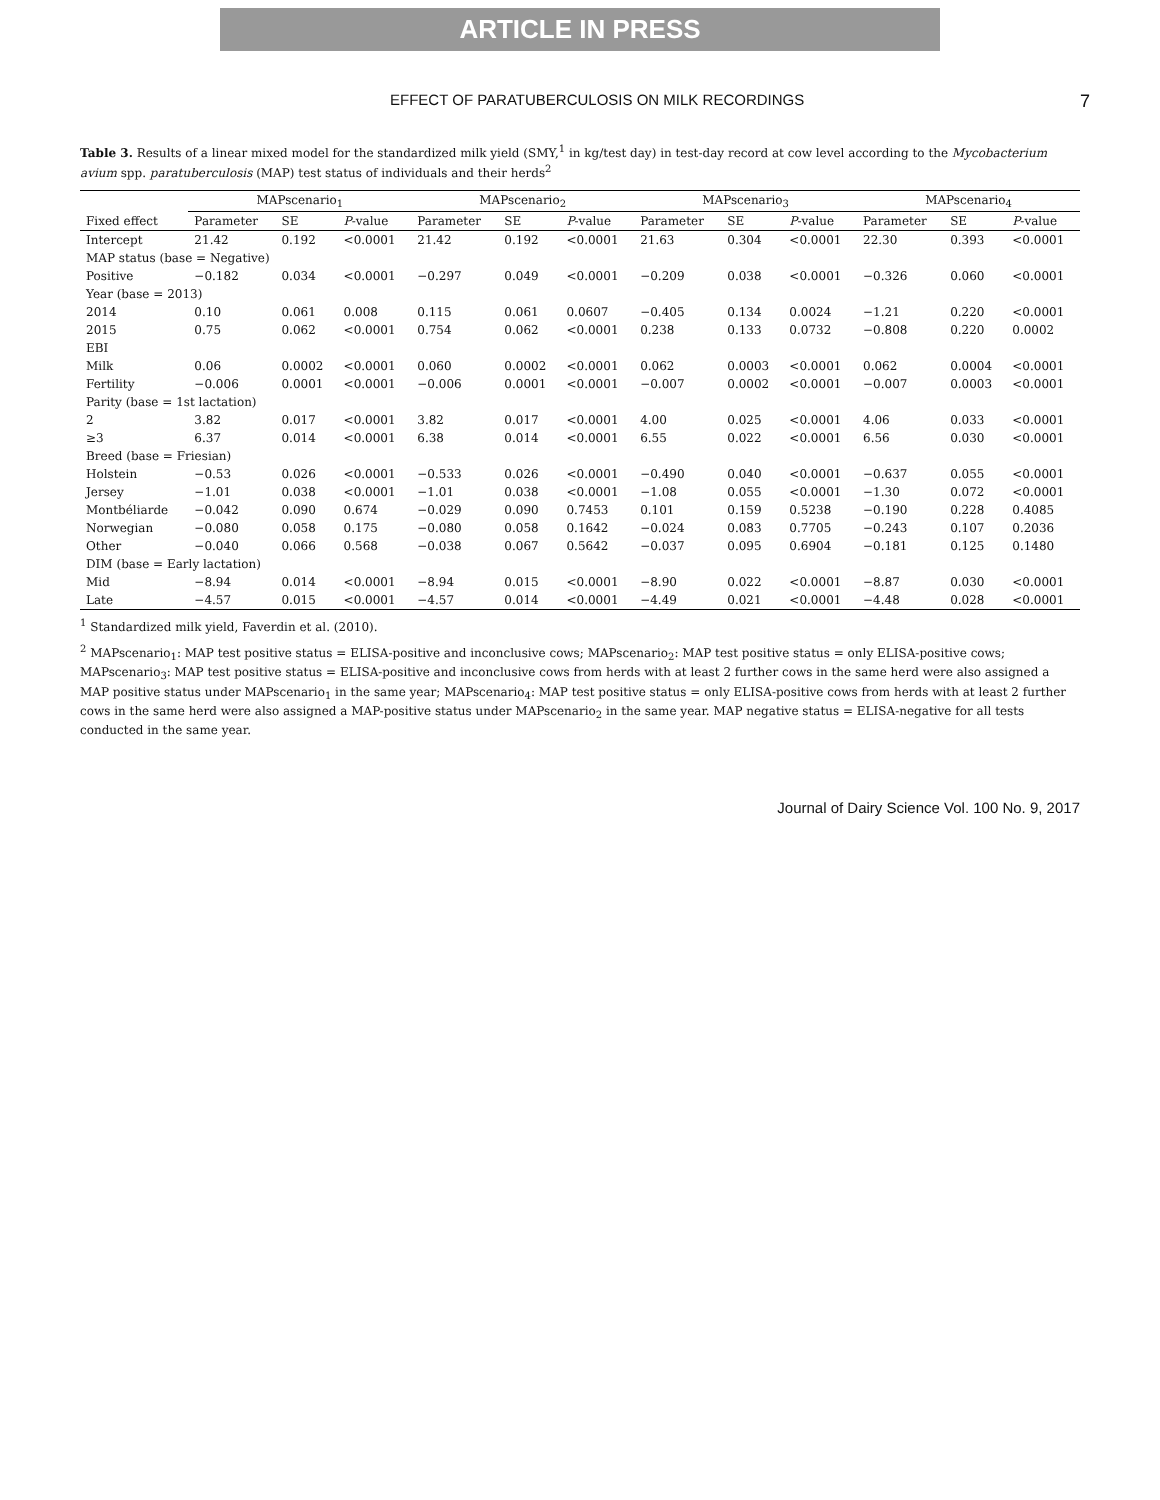ARTICLE IN PRESS
EFFECT OF PARATUBERCULOSIS ON MILK RECORDINGS 7
Table 3. Results of a linear mixed model for the standardized milk yield (SMY,<sup>1</sup> in kg/test day) in test-day record at cow level according to the Mycobacterium avium spp. paratuberculosis (MAP) test status of individuals and their herds<sup>2</sup>
| | MAPscenario<sub>1</sub> | | | MAPscenario<sub>2</sub> | | | MAPscenario<sub>3</sub> | | | MAPscenario<sub>4</sub> | | |
| --- | --- | --- | --- | --- | --- | --- | --- | --- | --- | --- | --- | --- |
| Fixed effect | Parameter | SE | P -value | Parameter | SE | P -value | Parameter | SE | P -value | Parameter | SE | P -value |
| Intercept | 21.42 | 0.192 | <0.0001 | 21.42 | 0.192 | <0.0001 | 21.63 | 0.304 | <0.0001 | 22.30 | 0.393 | <0.0001 |
| MAP status (base = Negative) | | | | | | | | | | | | |
| Positive | −0.182 | 0.034 | <0.0001 | −0.297 | 0.049 | <0.0001 | −0.209 | 0.038 | <0.0001 | −0.326 | 0.060 | <0.0001 |
| Year (base = 2013) | | | | | | | | | | | | |
| 2014 | 0.10 | 0.061 | 0.008 | 0.115 | 0.061 | 0.0607 | −0.405 | 0.134 | 0.0024 | −1.21 | 0.220 | <0.0001 |
| 2015 | 0.75 | 0.062 | <0.0001 | 0.754 | 0.062 | <0.0001 | 0.238 | 0.133 | 0.0732 | −0.808 | 0.220 | 0.0002 |
| EBI | | | | | | | | | | | | |
| Milk | 0.06 | 0.0002 | <0.0001 | 0.060 | 0.0002 | <0.0001 | 0.062 | 0.0003 | <0.0001 | 0.062 | 0.0004 | <0.0001 |
| Fertility | −0.006 | 0.0001 | <0.0001 | −0.006 | 0.0001 | <0.0001 | −0.007 | 0.0002 | <0.0001 | −0.007 | 0.0003 | <0.0001 |
| Parity (base = 1st lactation) | | | | | | | | | | | | |
| 2 | 3.82 | 0.017 | <0.0001 | 3.82 | 0.017 | <0.0001 | 4.00 | 0.025 | <0.0001 | 4.06 | 0.033 | <0.0001 |
| ≥3 | 6.37 | 0.014 | <0.0001 | 6.38 | 0.014 | <0.0001 | 6.55 | 0.022 | <0.0001 | 6.56 | 0.030 | <0.0001 |
| Breed (base = Friesian) | | | | | | | | | | | | |
| Holstein | −0.53 | 0.026 | <0.0001 | −0.533 | 0.026 | <0.0001 | −0.490 | 0.040 | <0.0001 | −0.637 | 0.055 | <0.0001 |
| Jersey | −1.01 | 0.038 | <0.0001 | −1.01 | 0.038 | <0.0001 | −1.08 | 0.055 | <0.0001 | −1.30 | 0.072 | <0.0001 |
| Montbéliarde | −0.042 | 0.090 | 0.674 | −0.029 | 0.090 | 0.7453 | 0.101 | 0.159 | 0.5238 | −0.190 | 0.228 | 0.4085 |
| Norwegian | −0.080 | 0.058 | 0.175 | −0.080 | 0.058 | 0.1642 | −0.024 | 0.083 | 0.7705 | −0.243 | 0.107 | 0.2036 |
| Other | −0.040 | 0.066 | 0.568 | −0.038 | 0.067 | 0.5642 | −0.037 | 0.095 | 0.6904 | −0.181 | 0.125 | 0.1480 |
| DIM (base = Early lactation) | | | | | | | | | | | | |
| Mid | −8.94 | 0.014 | <0.0001 | −8.94 | 0.015 | <0.0001 | −8.90 | 0.022 | <0.0001 | −8.87 | 0.030 | <0.0001 |
| Late | −4.57 | 0.015 | <0.0001 | −4.57 | 0.014 | <0.0001 | −4.49 | 0.021 | <0.0001 | −4.48 | 0.028 | <0.0001 |
<sup>1</sup> Standardized milk yield, Faverdin et al. (2010).
<sup>2</sup> MAPscenario<sub>1</sub>: MAP test positive status = ELISA-positive and inconclusive cows; MAPscenario<sub>2</sub>: MAP test positive status = only ELISA-positive cows; MAPscenario<sub>3</sub>: MAP test positive status = ELISA-positive and inconclusive cows from herds with at least 2 further cows in the same herd were also assigned a MAP positive status under MAPscenario<sub>1</sub> in the same year; MAPscenario<sub>4</sub>: MAP test positive status = only ELISA-positive cows from herds with at least 2 further cows in the same herd were also assigned a MAP-positive status under MAPscenario<sub>2</sub> in the same year. MAP negative status = ELISA-negative for all tests conducted in the same year.
Journal of Dairy Science Vol. 100 No. 9, 2017